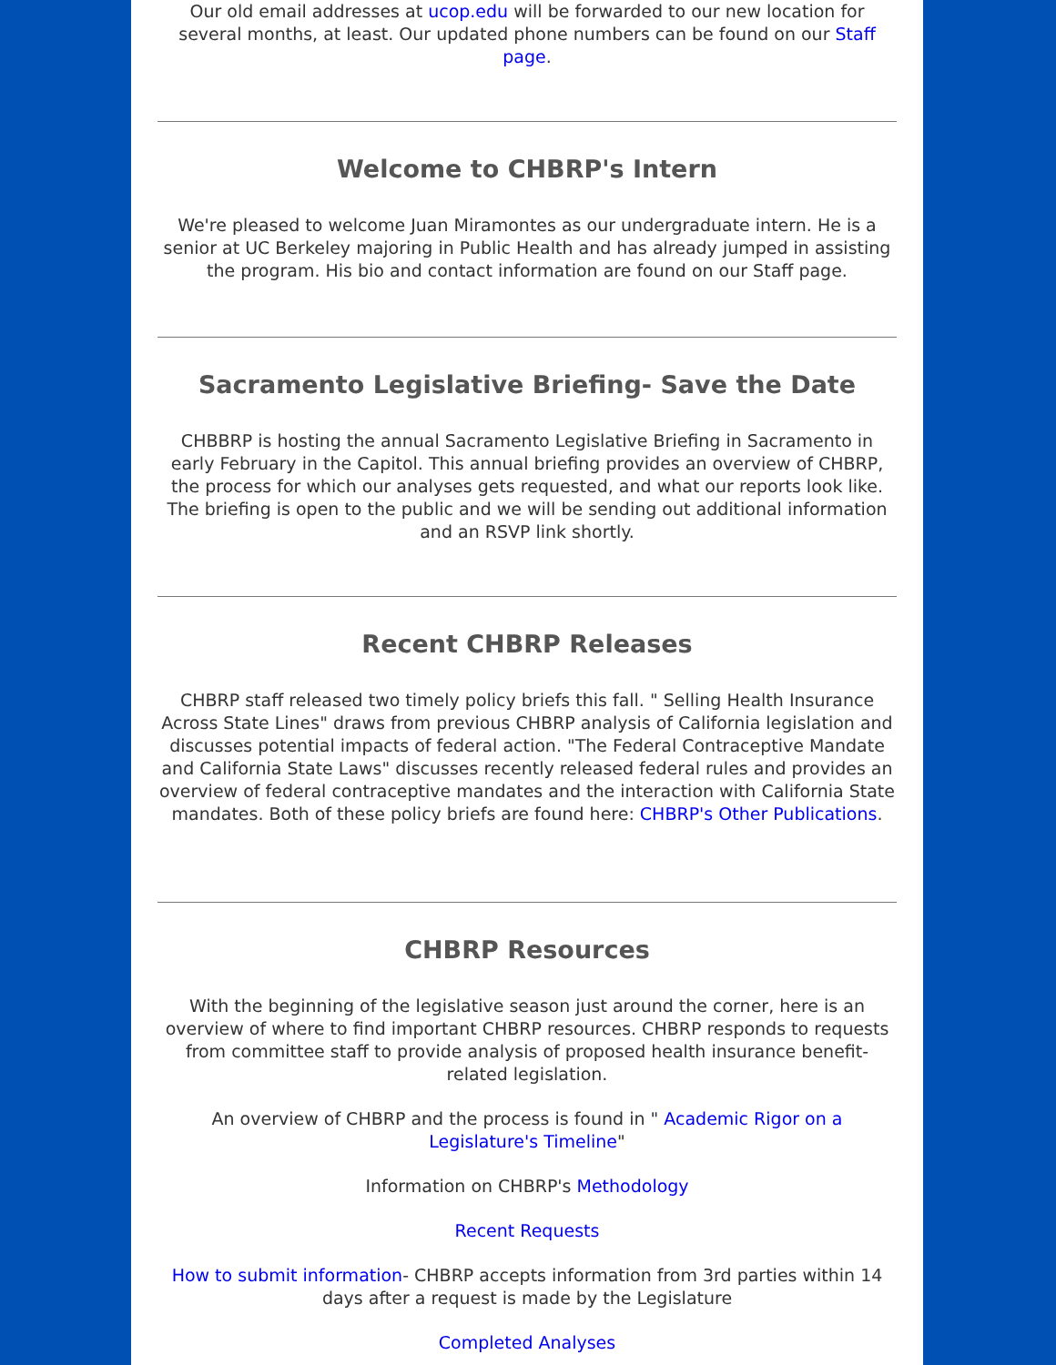Our old email addresses at ucop.edu will be forwarded to our new location for several months, at least. Our updated phone numbers can be found on our Staff page.
Welcome to CHBRP's Intern
We're pleased to welcome Juan Miramontes as our undergraduate intern. He is a senior at UC Berkeley majoring in Public Health and has already jumped in assisting the program. His bio and contact information are found on our Staff page.
Sacramento Legislative Briefing- Save the Date
CHBBRP is hosting the annual Sacramento Legislative Briefing in Sacramento in early February in the Capitol. This annual briefing provides an overview of CHBRP, the process for which our analyses gets requested, and what our reports look like. The briefing is open to the public and we will be sending out additional information and an RSVP link shortly.
Recent CHBRP Releases
CHBRP staff released two timely policy briefs this fall. " Selling Health Insurance Across State Lines" draws from previous CHBRP analysis of California legislation and discusses potential impacts of federal action. "The Federal Contraceptive Mandate and California State Laws" discusses recently released federal rules and provides an overview of federal contraceptive mandates and the interaction with California State mandates. Both of these policy briefs are found here: CHBRP's Other Publications.
CHBRP Resources
With the beginning of the legislative season just around the corner, here is an overview of where to find important CHBRP resources. CHBRP responds to requests from committee staff to provide analysis of proposed health insurance benefit-related legislation.
An overview of CHBRP and the process is found in " Academic Rigor on a Legislature's Timeline"
Information on CHBRP's Methodology
Recent Requests
How to submit information- CHBRP accepts information from 3rd parties within 14 days after a request is made by the Legislature
Completed Analyses